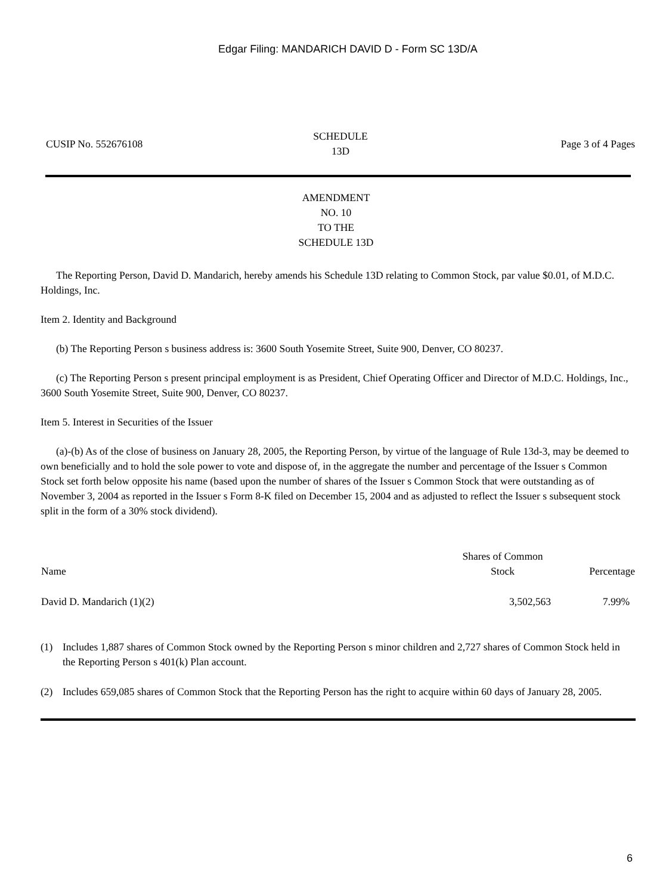Edgar Filing: MANDARICH DAVID D - Form SC 13D/A
| CUSIP No. 552676108 | SCHEDULE 13D | Page 3 of 4 Pages |
AMENDMENT
NO. 10
TO THE
SCHEDULE 13D
The Reporting Person, David D. Mandarich, hereby amends his Schedule 13D relating to Common Stock, par value $0.01, of M.D.C. Holdings, Inc.
Item 2. Identity and Background
(b) The Reporting Person s business address is: 3600 South Yosemite Street, Suite 900, Denver, CO 80237.
(c) The Reporting Person s present principal employment is as President, Chief Operating Officer and Director of M.D.C. Holdings, Inc., 3600 South Yosemite Street, Suite 900, Denver, CO 80237.
Item 5. Interest in Securities of the Issuer
(a)-(b) As of the close of business on January 28, 2005, the Reporting Person, by virtue of the language of Rule 13d-3, may be deemed to own beneficially and to hold the sole power to vote and dispose of, in the aggregate the number and percentage of the Issuer s Common Stock set forth below opposite his name (based upon the number of shares of the Issuer s Common Stock that were outstanding as of November 3, 2004 as reported in the Issuer s Form 8-K filed on December 15, 2004 and as adjusted to reflect the Issuer s subsequent stock split in the form of a 30% stock dividend).
| Name | Shares of Common Stock | Percentage |
| --- | --- | --- |
| David D. Mandarich (1)(2) | 3,502,563 | 7.99% |
| (1) | Includes 1,887 shares of Common Stock owned by the Reporting Person s minor children and 2,727 shares of Common Stock held in the Reporting Person s 401(k) Plan account. |
| (2) | Includes 659,085 shares of Common Stock that the Reporting Person has the right to acquire within 60 days of January 28, 2005. |
6